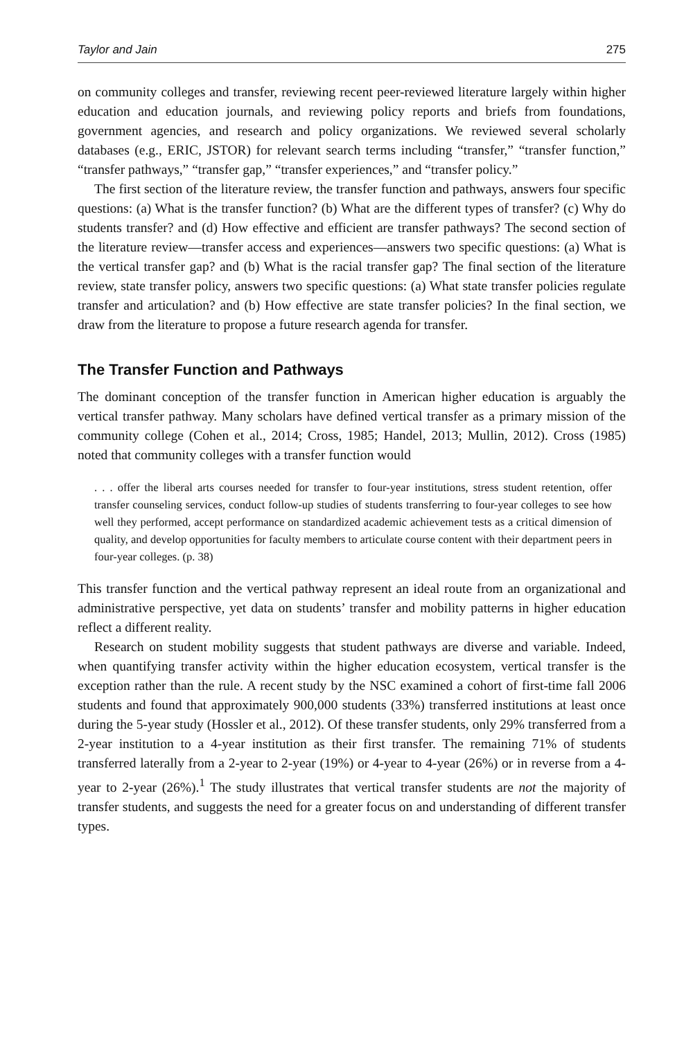Taylor and Jain 275
on community colleges and transfer, reviewing recent peer-reviewed literature largely within higher education and education journals, and reviewing policy reports and briefs from foundations, government agencies, and research and policy organizations. We reviewed several scholarly databases (e.g., ERIC, JSTOR) for relevant search terms including “transfer,” “transfer function,” “transfer pathways,” “transfer gap,” “transfer experiences,” and “transfer policy.”
The first section of the literature review, the transfer function and pathways, answers four specific questions: (a) What is the transfer function? (b) What are the different types of transfer? (c) Why do students transfer? and (d) How effective and efficient are transfer pathways? The second section of the literature review—transfer access and experiences—answers two specific questions: (a) What is the vertical transfer gap? and (b) What is the racial transfer gap? The final section of the literature review, state transfer policy, answers two specific questions: (a) What state transfer policies regulate transfer and articulation? and (b) How effective are state transfer policies? In the final section, we draw from the literature to propose a future research agenda for transfer.
The Transfer Function and Pathways
The dominant conception of the transfer function in American higher education is arguably the vertical transfer pathway. Many scholars have defined vertical transfer as a primary mission of the community college (Cohen et al., 2014; Cross, 1985; Handel, 2013; Mullin, 2012). Cross (1985) noted that community colleges with a transfer function would
. . . offer the liberal arts courses needed for transfer to four-year institutions, stress student retention, offer transfer counseling services, conduct follow-up studies of students transferring to four-year colleges to see how well they performed, accept performance on standardized academic achievement tests as a critical dimension of quality, and develop opportunities for faculty members to articulate course content with their department peers in four-year colleges. (p. 38)
This transfer function and the vertical pathway represent an ideal route from an organizational and administrative perspective, yet data on students’ transfer and mobility patterns in higher education reflect a different reality.
Research on student mobility suggests that student pathways are diverse and variable. Indeed, when quantifying transfer activity within the higher education ecosystem, vertical transfer is the exception rather than the rule. A recent study by the NSC examined a cohort of first-time fall 2006 students and found that approximately 900,000 students (33%) transferred institutions at least once during the 5-year study (Hossler et al., 2012). Of these transfer students, only 29% transferred from a 2-year institution to a 4-year institution as their first transfer. The remaining 71% of students transferred laterally from a 2-year to 2-year (19%) or 4-year to 4-year (26%) or in reverse from a 4-year to 2-year (26%).<sup>1</sup> The study illustrates that vertical transfer students are not the majority of transfer students, and suggests the need for a greater focus on and understanding of different transfer types.